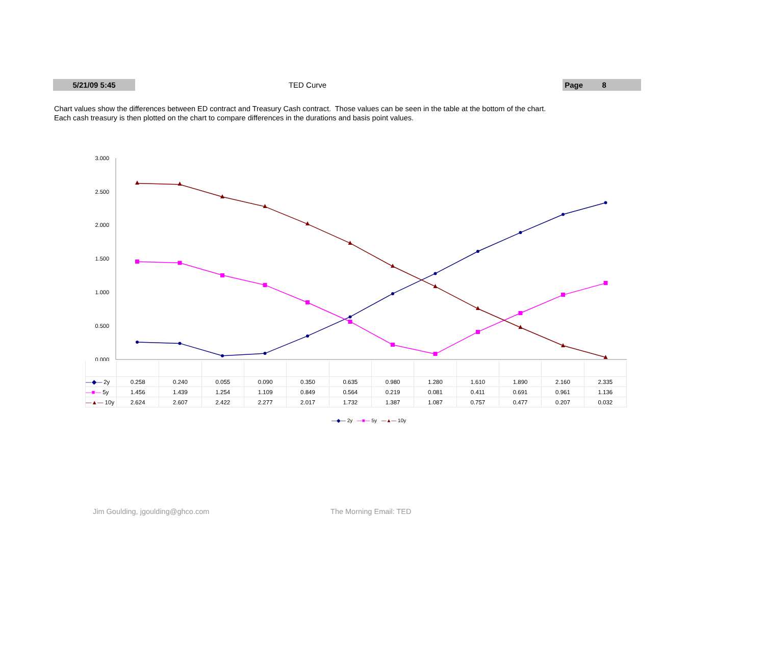5/21/09 5:45 TED Curve Page 8
Chart values show the differences between ED contract and Treasury Cash contract. Those values can be seen in the table at the bottom of the chart.
Each cash treasury is then plotted on the chart to compare differences in the durations and basis point values.
3.000
2.500
2.000
1.500
1.000
0.500
0.000
| —◆— 2y | 0.258 | 0.240 | 0.055 | 0.090 | 0.350 | 0.635 | 0.980 | 1.280 | 1.610 | 1.890 | 2.160 | 2.335 |
| —■— 5y | 1.456 | 1.439 | 1.254 | 1.109 | 0.849 | 0.564 | 0.219 | 0.081 | 0.411 | 0.691 | 0.961 | 1.136 |
| —▲— 10y | 2.624 | 2.607 | 2.422 | 2.277 | 2.017 | 1.732 | 1.387 | 1.087 | 0.757 | 0.477 | 0.207 | 0.032 |
—◆— 2y —■— 5y —▲— 10y
Jim Goulding, jgoulding@ghco.com The Morning Email: TED